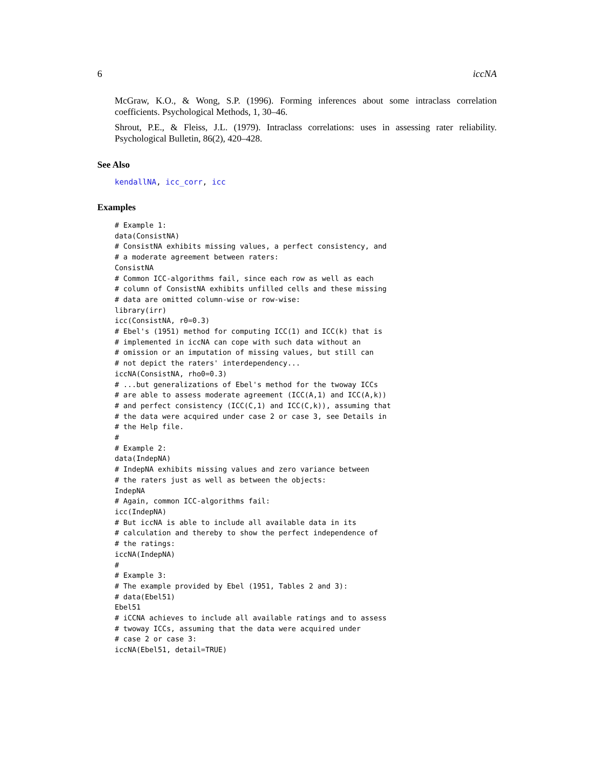6 iccNA
McGraw, K.O., & Wong, S.P. (1996). Forming inferences about some intraclass correlation coefficients. Psychological Methods, 1, 30–46.
Shrout, P.E., & Fleiss, J.L. (1979). Intraclass correlations: uses in assessing rater reliability. Psychological Bulletin, 86(2), 420–428.
See Also
kendallNA, icc_corr, icc
Examples
# Example 1:
data(ConsistNA)
# ConsistNA exhibits missing values, a perfect consistency, and
# a moderate agreement between raters:
ConsistNA
# Common ICC-algorithms fail, since each row as well as each
# column of ConsistNA exhibits unfilled cells and these missing
# data are omitted column-wise or row-wise:
library(irr)
icc(ConsistNA, r0=0.3)
# Ebel's (1951) method for computing ICC(1) and ICC(k) that is
# implemented in iccNA can cope with such data without an
# omission or an imputation of missing values, but still can
# not depict the raters' interdependency...
iccNA(ConsistNA, rho0=0.3)
# ...but generalizations of Ebel's method for the twoway ICCs
# are able to assess moderate agreement (ICC(A,1) and ICC(A,k))
# and perfect consistency (ICC(C,1) and ICC(C,k)), assuming that
# the data were acquired under case 2 or case 3, see Details in
# the Help file.
#
# Example 2:
data(IndepNA)
# IndepNA exhibits missing values and zero variance between
# the raters just as well as between the objects:
IndepNA
# Again, common ICC-algorithms fail:
icc(IndepNA)
# But iccNA is able to include all available data in its
# calculation and thereby to show the perfect independence of
# the ratings:
iccNA(IndepNA)
#
# Example 3:
# The example provided by Ebel (1951, Tables 2 and 3):
# data(Ebel51)
Ebel51
# iCCNA achieves to include all available ratings and to assess
# twoway ICCs, assuming that the data were acquired under
# case 2 or case 3:
iccNA(Ebel51, detail=TRUE)